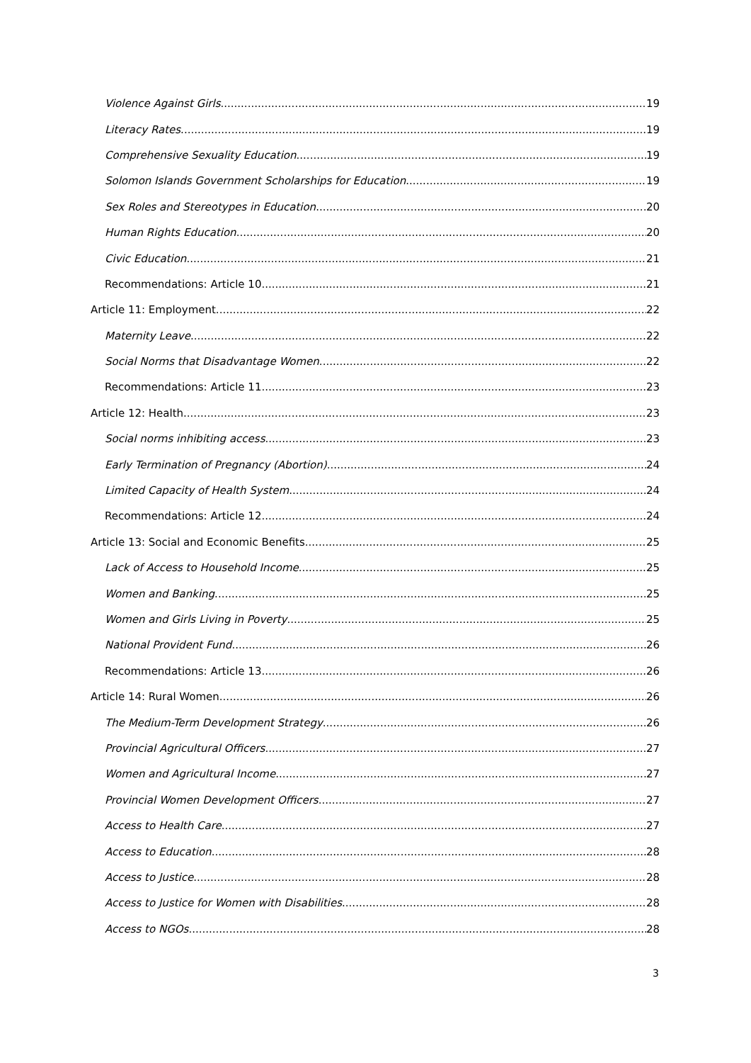Violence Against Girls 19
Literacy Rates 19
Comprehensive Sexuality Education 19
Solomon Islands Government Scholarships for Education 19
Sex Roles and Stereotypes in Education 20
Human Rights Education 20
Civic Education 21
Recommendations: Article 10 21
Article 11: Employment 22
Maternity Leave 22
Social Norms that Disadvantage Women 22
Recommendations: Article 11 23
Article 12: Health 23
Social norms inhibiting access 23
Early Termination of Pregnancy (Abortion) 24
Limited Capacity of Health System 24
Recommendations: Article 12 24
Article 13: Social and Economic Benefits 25
Lack of Access to Household Income 25
Women and Banking 25
Women and Girls Living in Poverty 25
National Provident Fund 26
Recommendations: Article 13 26
Article 14: Rural Women 26
The Medium-Term Development Strategy 26
Provincial Agricultural Officers 27
Women and Agricultural Income 27
Provincial Women Development Officers 27
Access to Health Care 27
Access to Education 28
Access to Justice 28
Access to Justice for Women with Disabilities 28
Access to NGOs 28
3